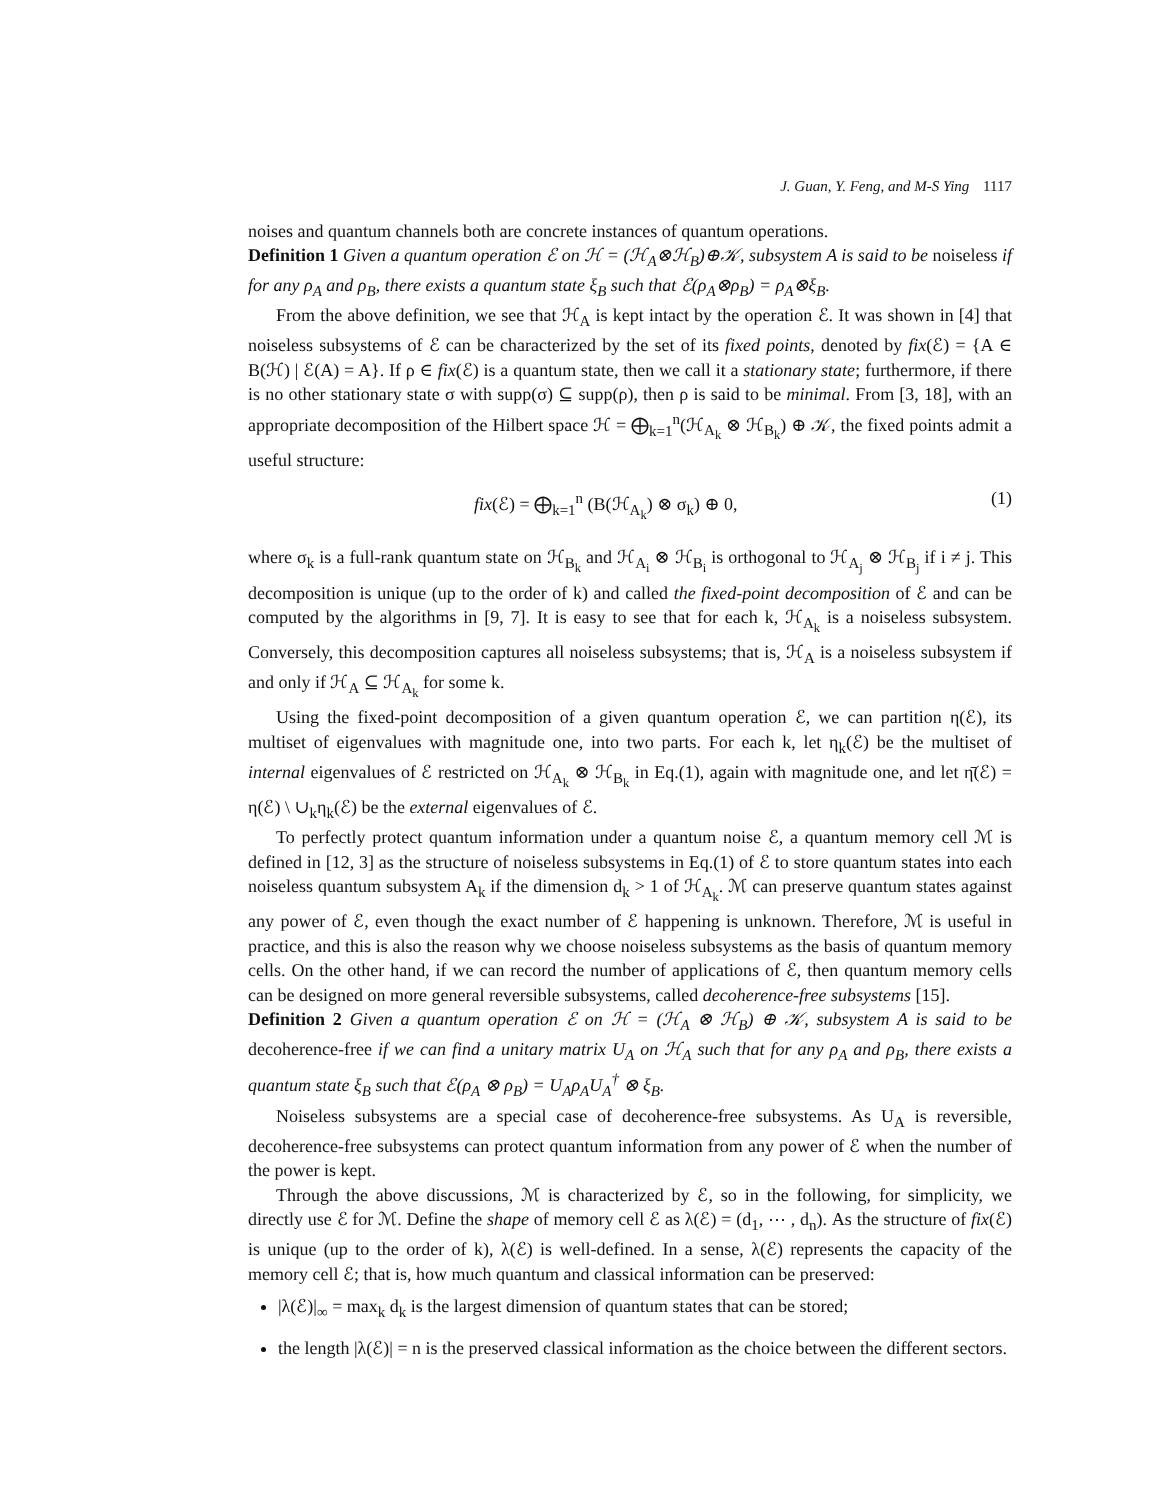J. Guan, Y. Feng, and M-S Ying 1117
noises and quantum channels both are concrete instances of quantum operations.
Definition 1 Given a quantum operation ℰ on ℋ = (ℋ<sub>A</sub>⊗ℋ<sub>B</sub>)⊕𝒦, subsystem A is said to be noiseless if for any ρ<sub>A</sub> and ρ<sub>B</sub>, there exists a quantum state ξ<sub>B</sub> such that ℰ(ρ<sub>A</sub>⊗ρ<sub>B</sub>) = ρ<sub>A</sub>⊗ξ<sub>B</sub>.
From the above definition, we see that ℋ<sub>A</sub> is kept intact by the operation ℰ. It was shown in [4] that noiseless subsystems of ℰ can be characterized by the set of its fixed points, denoted by fix(ℰ) = {A ∈ B(ℋ) | ℰ(A) = A}. If ρ ∈ fix(ℰ) is a quantum state, then we call it a stationary state; furthermore, if there is no other stationary state σ with supp(σ) ⊆ supp(ρ), then ρ is said to be minimal. From [3, 18], with an appropriate decomposition of the Hilbert space ℋ = ⨁<sub>k=1</sub><sup>n</sup>(ℋ<sub>A<sub>k</sub></sub> ⊗ ℋ<sub>B<sub>k</sub></sub>) ⊕ 𝒦, the fixed points admit a useful structure:
fix(ℰ) = ⨁<sub>k=1</sub><sup>n</sup> (B(ℋ<sub>A<sub>k</sub></sub>) ⊗ σ<sub>k</sub>) ⊕ 0, (1)
where σ<sub>k</sub> is a full-rank quantum state on ℋ<sub>B<sub>k</sub></sub> and ℋ<sub>A<sub>i</sub></sub> ⊗ ℋ<sub>B<sub>i</sub></sub> is orthogonal to ℋ<sub>A<sub>j</sub></sub> ⊗ ℋ<sub>B<sub>j</sub></sub> if i ≠ j. This decomposition is unique (up to the order of k) and called the fixed-point decomposition of ℰ and can be computed by the algorithms in [9, 7]. It is easy to see that for each k, ℋ<sub>A<sub>k</sub></sub> is a noiseless subsystem. Conversely, this decomposition captures all noiseless subsystems; that is, ℋ<sub>A</sub> is a noiseless subsystem if and only if ℋ<sub>A</sub> ⊆ ℋ<sub>A<sub>k</sub></sub> for some k.
Using the fixed-point decomposition of a given quantum operation ℰ, we can partition η(ℰ), its multiset of eigenvalues with magnitude one, into two parts. For each k, let η<sub>k</sub>(ℰ) be the multiset of internal eigenvalues of ℰ restricted on ℋ<sub>A<sub>k</sub></sub> ⊗ ℋ<sub>B<sub>k</sub></sub> in Eq.(1), again with magnitude one, and let η̄(ℰ) = η(ℰ) \ ∪<sub>k</sub>η<sub>k</sub>(ℰ) be the external eigenvalues of ℰ.
To perfectly protect quantum information under a quantum noise ℰ, a quantum memory cell ℳ is defined in [12, 3] as the structure of noiseless subsystems in Eq.(1) of ℰ to store quantum states into each noiseless quantum subsystem A<sub>k</sub> if the dimension d<sub>k</sub> > 1 of ℋ<sub>A<sub>k</sub></sub>. ℳ can preserve quantum states against any power of ℰ, even though the exact number of ℰ happening is unknown. Therefore, ℳ is useful in practice, and this is also the reason why we choose noiseless subsystems as the basis of quantum memory cells. On the other hand, if we can record the number of applications of ℰ, then quantum memory cells can be designed on more general reversible subsystems, called decoherence-free subsystems [15].
Definition 2 Given a quantum operation ℰ on ℋ = (ℋ<sub>A</sub> ⊗ ℋ<sub>B</sub>) ⊕ 𝒦, subsystem A is said to be decoherence-free if we can find a unitary matrix U<sub>A</sub> on ℋ<sub>A</sub> such that for any ρ<sub>A</sub> and ρ<sub>B</sub>, there exists a quantum state ξ<sub>B</sub> such that ℰ(ρ<sub>A</sub> ⊗ ρ<sub>B</sub>) = U<sub>A</sub>ρ<sub>A</sub>U<sub>A</sub><sup>†</sup> ⊗ ξ<sub>B</sub>.
Noiseless subsystems are a special case of decoherence-free subsystems. As U<sub>A</sub> is reversible, decoherence-free subsystems can protect quantum information from any power of ℰ when the number of the power is kept.
Through the above discussions, ℳ is characterized by ℰ, so in the following, for simplicity, we directly use ℰ for ℳ. Define the shape of memory cell ℰ as λ(ℰ) = (d<sub>1</sub>, ⋯ , d<sub>n</sub>). As the structure of fix(ℰ) is unique (up to the order of k), λ(ℰ) is well-defined. In a sense, λ(ℰ) represents the capacity of the memory cell ℰ; that is, how much quantum and classical information can be preserved:
|λ(ℰ)|<sub>∞</sub> = max<sub>k</sub> d<sub>k</sub> is the largest dimension of quantum states that can be stored;
the length |λ(ℰ)| = n is the preserved classical information as the choice between the different sectors.